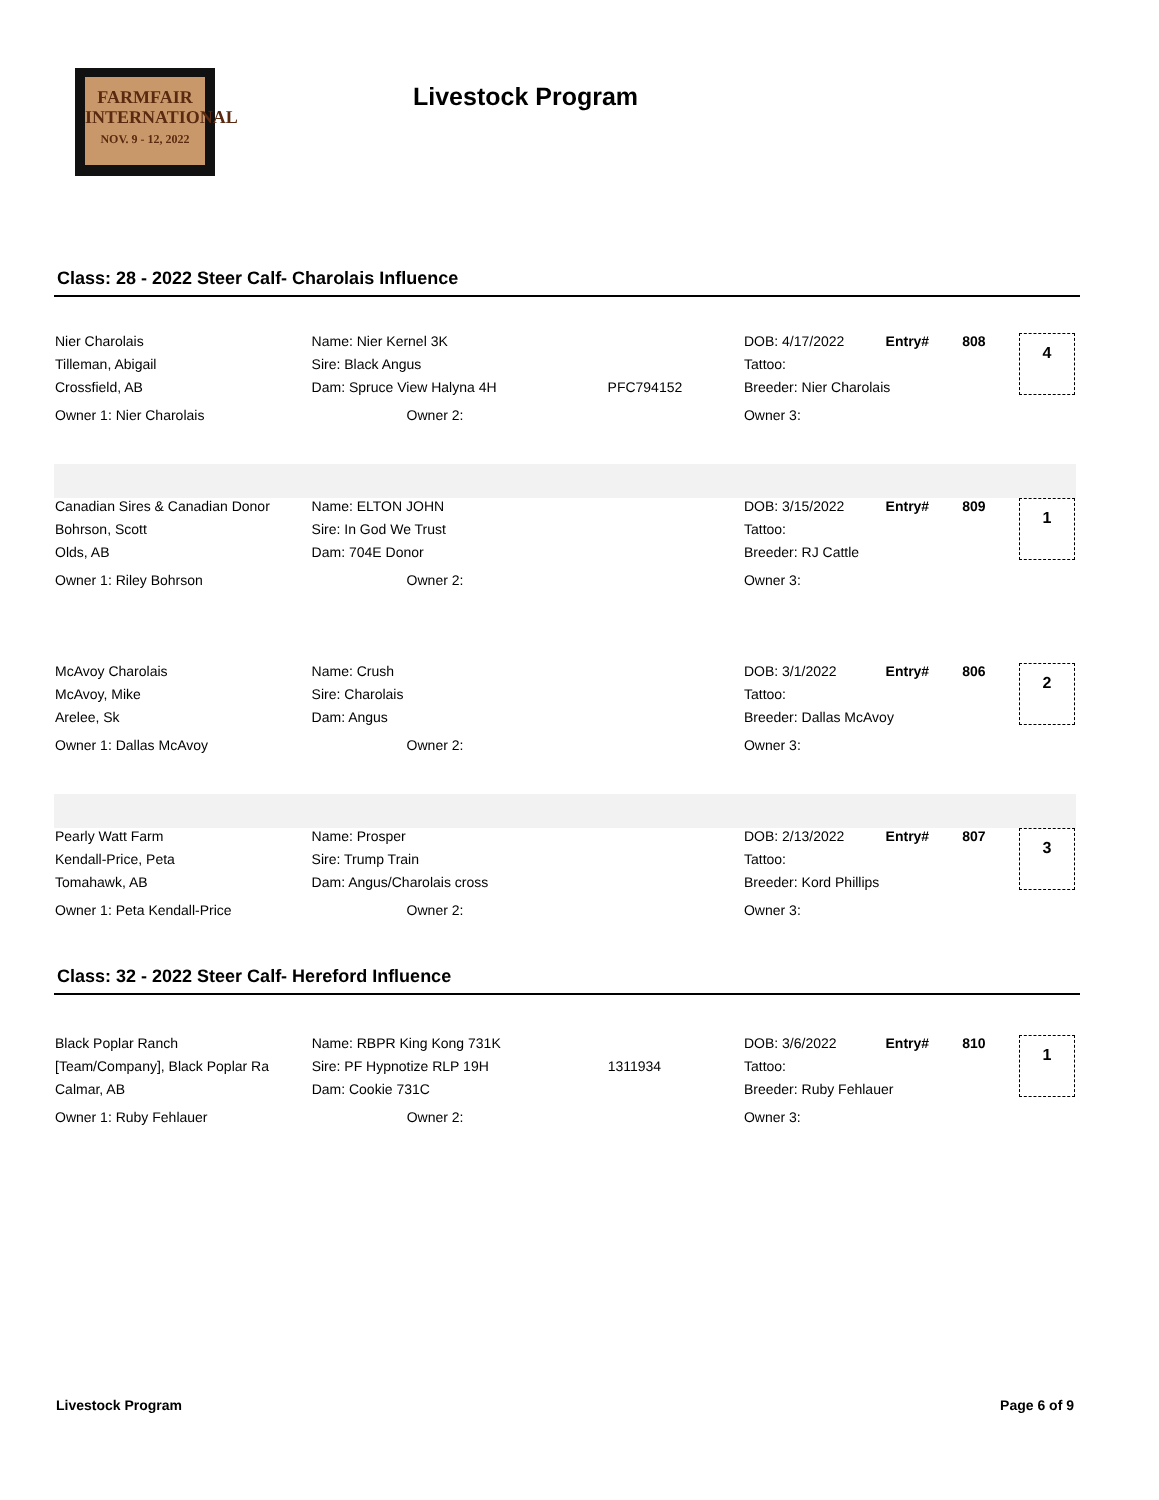FARMFAIR
INTERNATIONAL
NOV. 9 - 12, 2022
Livestock Program
Class: 28 - 2022 Steer Calf- Charolais Influence
| Nier Charolais | Name: Nier Kernel 3K | | DOB: 4/17/2022 | Entry# | 808 | 4 |
| Tilleman, Abigail | Sire: Black Angus | | Tattoo: | | | |
| Crossfield, AB | Dam: Spruce View Halyna 4H | PFC794152 | Breeder: Nier Charolais | | | |
| Owner 1: Nier Charolais | Owner 2: | | Owner 3: | | | |
| Canadian Sires & Canadian Donor | Name: ELTON JOHN | | DOB: 3/15/2022 | Entry# | 809 | 1 |
| Bohrson, Scott | Sire: In God We Trust | | Tattoo: | | | |
| Olds, AB | Dam: 704E Donor | | Breeder: RJ Cattle | | | |
| Owner 1: Riley Bohrson | Owner 2: | | Owner 3: | | | |
| McAvoy Charolais | Name: Crush | | DOB: 3/1/2022 | Entry# | 806 | 2 |
| McAvoy, Mike | Sire: Charolais | | Tattoo: | | | |
| Arelee, Sk | Dam: Angus | | Breeder: Dallas McAvoy | | | |
| Owner 1: Dallas McAvoy | Owner 2: | | Owner 3: | | | |
| Pearly Watt Farm | Name: Prosper | | DOB: 2/13/2022 | Entry# | 807 | 3 |
| Kendall-Price, Peta | Sire: Trump Train | | Tattoo: | | | |
| Tomahawk, AB | Dam: Angus/Charolais cross | | Breeder: Kord Phillips | | | |
| Owner 1: Peta Kendall-Price | Owner 2: | | Owner 3: | | | |
Class: 32 - 2022 Steer Calf- Hereford Influence
| Black Poplar Ranch | Name: RBPR King Kong 731K | | DOB: 3/6/2022 | Entry# | 810 | 1 |
| [Team/Company], Black Poplar Ra | Sire: PF Hypnotize RLP 19H | 1311934 | Tattoo: | | | |
| Calmar, AB | Dam: Cookie 731C | | Breeder: Ruby Fehlauer | | | |
| Owner 1: Ruby Fehlauer | Owner 2: | | Owner 3: | | | |
Livestock Program Page 6 of 9